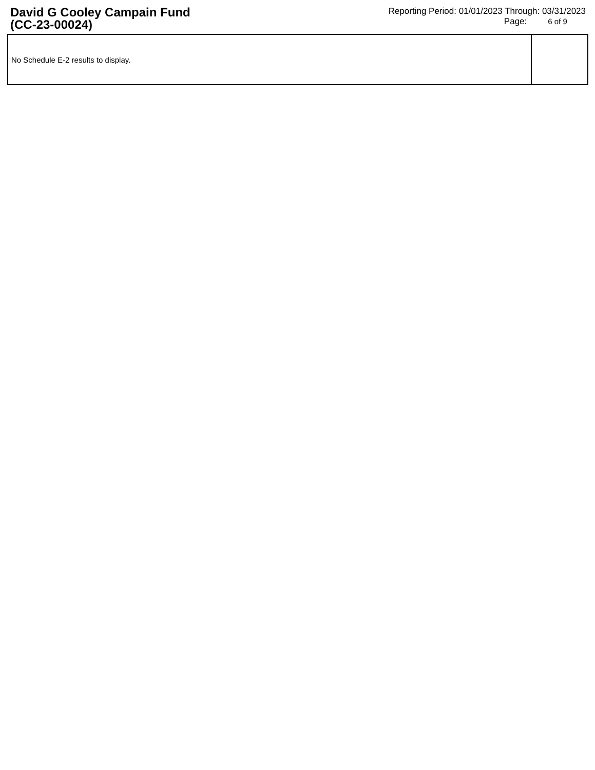David G Cooley Campain Fund
(CC-23-00024)
Reporting Period: 01/01/2023 Through: 03/31/2023
Page: 6 of 9
| No Schedule E-2 results to display. | |